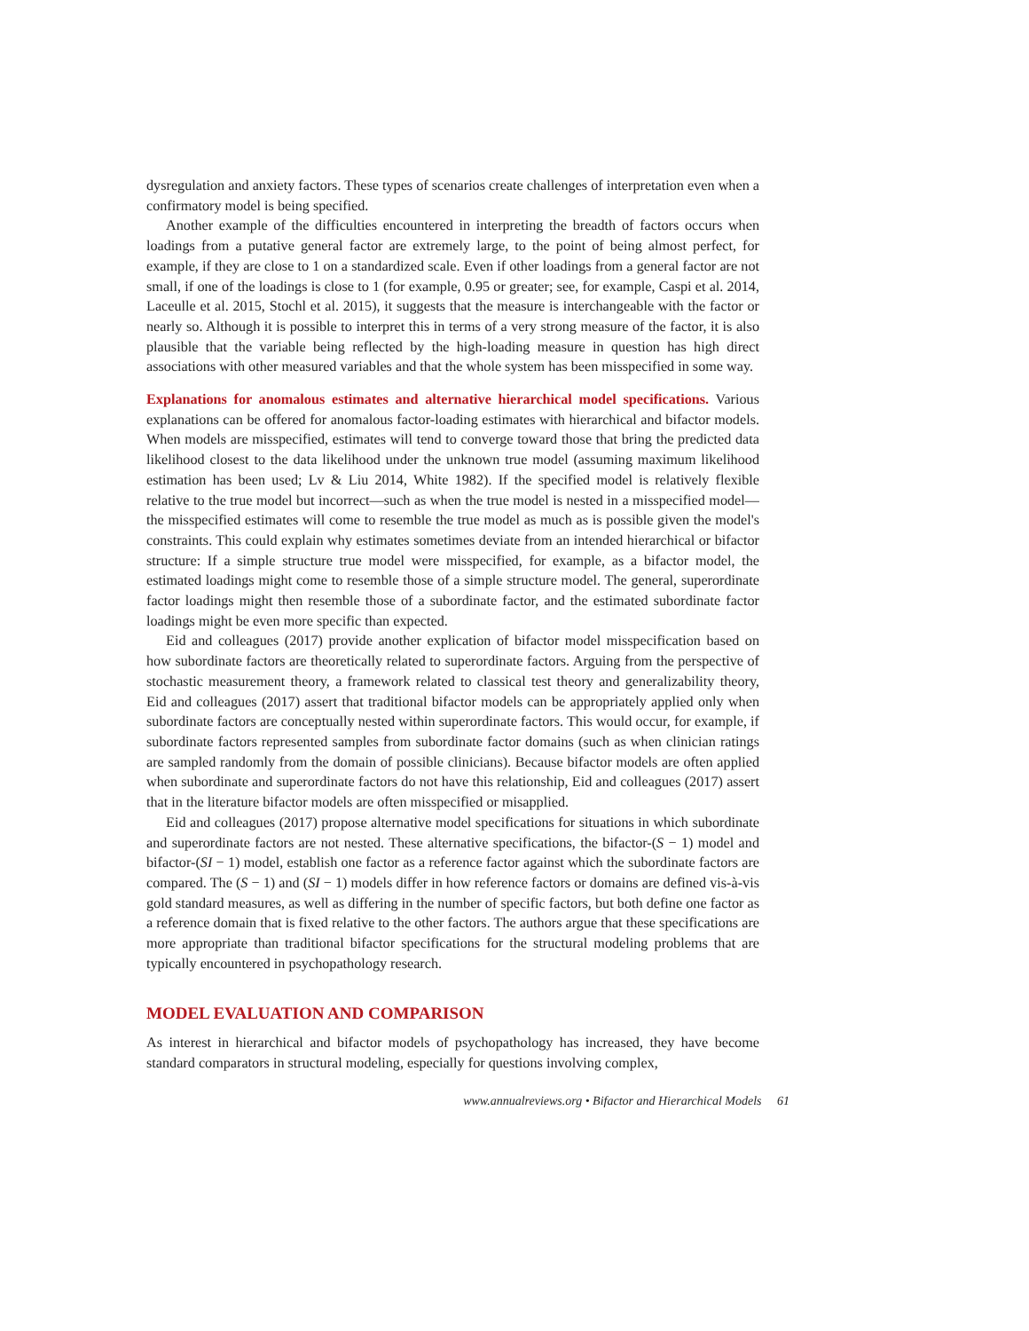dysregulation and anxiety factors. These types of scenarios create challenges of interpretation even when a confirmatory model is being specified.
Another example of the difficulties encountered in interpreting the breadth of factors occurs when loadings from a putative general factor are extremely large, to the point of being almost perfect, for example, if they are close to 1 on a standardized scale. Even if other loadings from a general factor are not small, if one of the loadings is close to 1 (for example, 0.95 or greater; see, for example, Caspi et al. 2014, Laceulle et al. 2015, Stochl et al. 2015), it suggests that the measure is interchangeable with the factor or nearly so. Although it is possible to interpret this in terms of a very strong measure of the factor, it is also plausible that the variable being reflected by the high-loading measure in question has high direct associations with other measured variables and that the whole system has been misspecified in some way.
Explanations for anomalous estimates and alternative hierarchical model specifications. Various explanations can be offered for anomalous factor-loading estimates with hierarchical and bifactor models. When models are misspecified, estimates will tend to converge toward those that bring the predicted data likelihood closest to the data likelihood under the unknown true model (assuming maximum likelihood estimation has been used; Lv & Liu 2014, White 1982). If the specified model is relatively flexible relative to the true model but incorrect—such as when the true model is nested in a misspecified model—the misspecified estimates will come to resemble the true model as much as is possible given the model's constraints. This could explain why estimates sometimes deviate from an intended hierarchical or bifactor structure: If a simple structure true model were misspecified, for example, as a bifactor model, the estimated loadings might come to resemble those of a simple structure model. The general, superordinate factor loadings might then resemble those of a subordinate factor, and the estimated subordinate factor loadings might be even more specific than expected.
Eid and colleagues (2017) provide another explication of bifactor model misspecification based on how subordinate factors are theoretically related to superordinate factors. Arguing from the perspective of stochastic measurement theory, a framework related to classical test theory and generalizability theory, Eid and colleagues (2017) assert that traditional bifactor models can be appropriately applied only when subordinate factors are conceptually nested within superordinate factors. This would occur, for example, if subordinate factors represented samples from subordinate factor domains (such as when clinician ratings are sampled randomly from the domain of possible clinicians). Because bifactor models are often applied when subordinate and superordinate factors do not have this relationship, Eid and colleagues (2017) assert that in the literature bifactor models are often misspecified or misapplied.
Eid and colleagues (2017) propose alternative model specifications for situations in which subordinate and superordinate factors are not nested. These alternative specifications, the bifactor-(S − 1) model and bifactor-(SI − 1) model, establish one factor as a reference factor against which the subordinate factors are compared. The (S − 1) and (SI − 1) models differ in how reference factors or domains are defined vis-à-vis gold standard measures, as well as differing in the number of specific factors, but both define one factor as a reference domain that is fixed relative to the other factors. The authors argue that these specifications are more appropriate than traditional bifactor specifications for the structural modeling problems that are typically encountered in psychopathology research.
MODEL EVALUATION AND COMPARISON
As interest in hierarchical and bifactor models of psychopathology has increased, they have become standard comparators in structural modeling, especially for questions involving complex,
www.annualreviews.org • Bifactor and Hierarchical Models 61